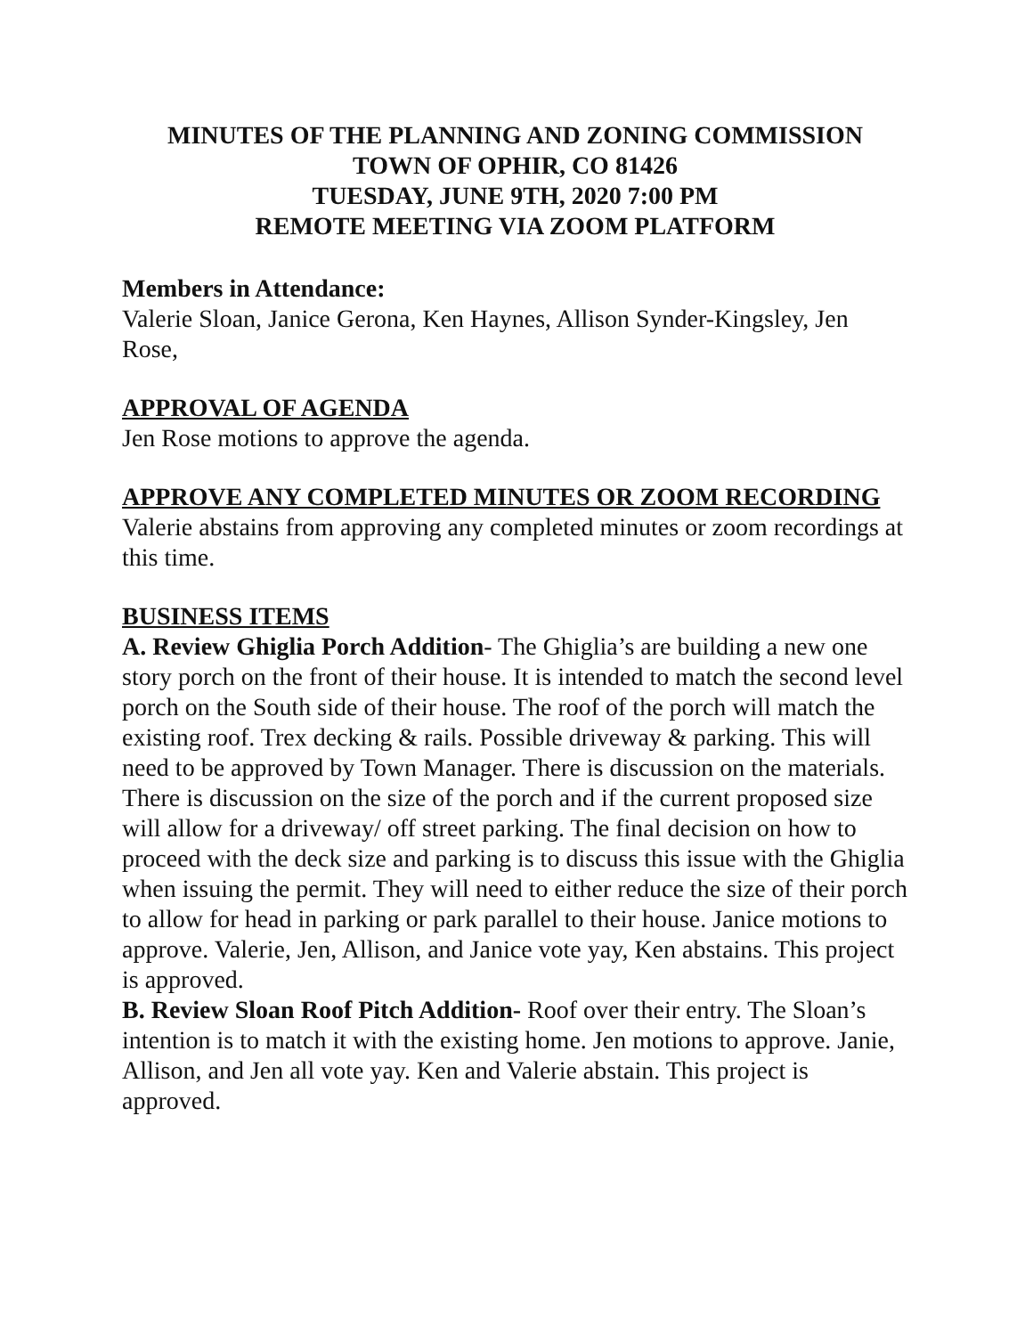MINUTES OF THE PLANNING AND ZONING COMMISSION
TOWN OF OPHIR, CO 81426
TUESDAY, JUNE 9TH, 2020 7:00 PM
REMOTE MEETING VIA ZOOM PLATFORM
Members in Attendance:
Valerie Sloan, Janice Gerona, Ken Haynes, Allison Synder-Kingsley, Jen Rose,
APPROVAL OF AGENDA
Jen Rose motions to approve the agenda.
APPROVE ANY COMPLETED MINUTES OR ZOOM RECORDING
Valerie abstains from approving any completed minutes or zoom recordings at this time.
BUSINESS ITEMS
A. Review Ghiglia Porch Addition- The Ghiglia’s are building a new one story porch on the front of their house. It is intended to match the second level porch on the South side of their house. The roof of the porch will match the existing roof. Trex decking & rails. Possible driveway & parking. This will need to be approved by Town Manager. There is discussion on the materials. There is discussion on the size of the porch and if the current proposed size will allow for a driveway/ off street parking. The final decision on how to proceed with the deck size and parking is to discuss this issue with the Ghiglia when issuing the permit. They will need to either reduce the size of their porch to allow for head in parking or park parallel to their house. Janice motions to approve. Valerie, Jen, Allison, and Janice vote yay, Ken abstains. This project is approved.
B. Review Sloan Roof Pitch Addition- Roof over their entry. The Sloan’s intention is to match it with the existing home. Jen motions to approve. Janie, Allison, and Jen all vote yay. Ken and Valerie abstain. This project is approved.